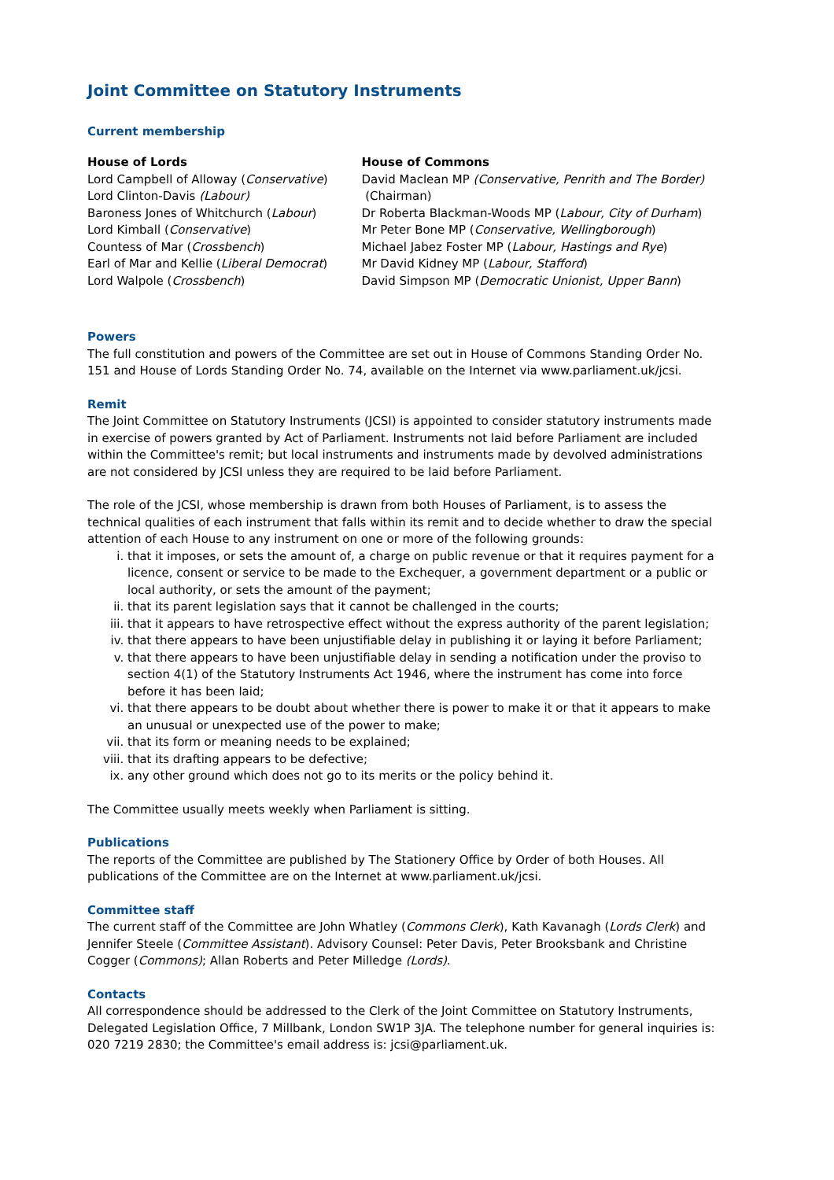Joint Committee on Statutory Instruments
Current membership
House of Lords
Lord Campbell of Alloway (Conservative)
Lord Clinton-Davis (Labour)
Baroness Jones of Whitchurch (Labour)
Lord Kimball (Conservative)
Countess of Mar (Crossbench)
Earl of Mar and Kellie (Liberal Democrat)
Lord Walpole (Crossbench)
House of Commons
David Maclean MP (Conservative, Penrith and The Border)
(Chairman)
Dr Roberta Blackman-Woods MP (Labour, City of Durham)
Mr Peter Bone MP (Conservative, Wellingborough)
Michael Jabez Foster MP (Labour, Hastings and Rye)
Mr David Kidney MP (Labour, Stafford)
David Simpson MP (Democratic Unionist, Upper Bann)
Powers
The full constitution and powers of the Committee are set out in House of Commons Standing Order No. 151 and House of Lords Standing Order No. 74, available on the Internet via www.parliament.uk/jcsi.
Remit
The Joint Committee on Statutory Instruments (JCSI) is appointed to consider statutory instruments made in exercise of powers granted by Act of Parliament. Instruments not laid before Parliament are included within the Committee's remit; but local instruments and instruments made by devolved administrations are not considered by JCSI unless they are required to be laid before Parliament.
The role of the JCSI, whose membership is drawn from both Houses of Parliament, is to assess the technical qualities of each instrument that falls within its remit and to decide whether to draw the special attention of each House to any instrument on one or more of the following grounds:
i. that it imposes, or sets the amount of, a charge on public revenue or that it requires payment for a licence, consent or service to be made to the Exchequer, a government department or a public or local authority, or sets the amount of the payment;
ii. that its parent legislation says that it cannot be challenged in the courts;
iii. that it appears to have retrospective effect without the express authority of the parent legislation;
iv. that there appears to have been unjustifiable delay in publishing it or laying it before Parliament;
v. that there appears to have been unjustifiable delay in sending a notification under the proviso to section 4(1) of the Statutory Instruments Act 1946, where the instrument has come into force before it has been laid;
vi. that there appears to be doubt about whether there is power to make it or that it appears to make an unusual or unexpected use of the power to make;
vii. that its form or meaning needs to be explained;
viii. that its drafting appears to be defective;
ix. any other ground which does not go to its merits or the policy behind it.
The Committee usually meets weekly when Parliament is sitting.
Publications
The reports of the Committee are published by The Stationery Office by Order of both Houses. All publications of the Committee are on the Internet at www.parliament.uk/jcsi.
Committee staff
The current staff of the Committee are John Whatley (Commons Clerk), Kath Kavanagh (Lords Clerk) and Jennifer Steele (Committee Assistant). Advisory Counsel: Peter Davis, Peter Brooksbank and Christine Cogger (Commons); Allan Roberts and Peter Milledge (Lords).
Contacts
All correspondence should be addressed to the Clerk of the Joint Committee on Statutory Instruments, Delegated Legislation Office, 7 Millbank, London SW1P 3JA. The telephone number for general inquiries is: 020 7219 2830; the Committee's email address is: jcsi@parliament.uk.